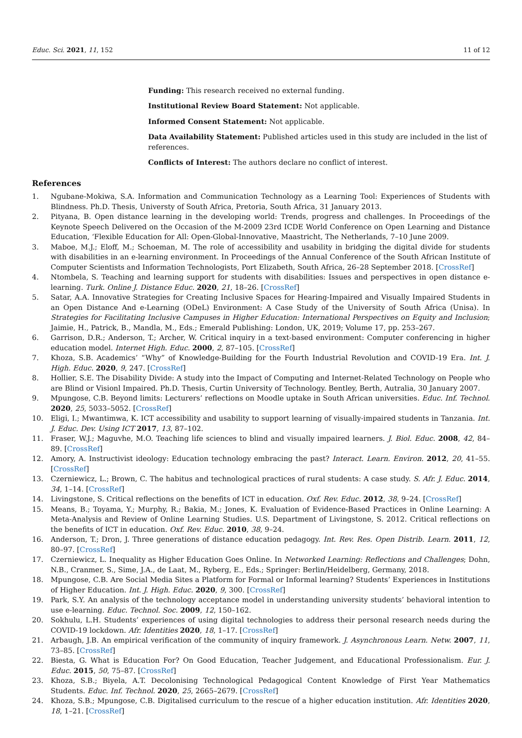Educ. Sci. 2021, 11, 152 11 of 12
Funding: This research received no external funding.
Institutional Review Board Statement: Not applicable.
Informed Consent Statement: Not applicable.
Data Availability Statement: Published articles used in this study are included in the list of references.
Conflicts of Interest: The authors declare no conflict of interest.
References
1. Ngubane-Mokiwa, S.A. Information and Communication Technology as a Learning Tool: Experiences of Students with Blindness. Ph.D. Thesis, Universty of South Africa, Pretoria, South Africa, 31 January 2013.
2. Pityana, B. Open distance learning in the developing world: Trends, progress and challenges. In Proceedings of the Keynote Speech Delivered on the Occasion of the M-2009 23rd ICDE World Conference on Open Learning and Distance Education, ‘Flexible Education for All: Open-Global-Innovative, Maastricht, The Netherlands, 7–10 June 2009.
3. Maboe, M.J.; Eloff, M.; Schoeman, M. The role of accessibility and usability in bridging the digital divide for students with disabilities in an e-learning environment. In Proceedings of the Annual Conference of the South African Institute of Computer Scientists and Information Technologists, Port Elizabeth, South Africa, 26–28 September 2018. [CrossRef]
4. Ntombela, S. Teaching and learning support for students with disabilities: Issues and perspectives in open distance e-learning. Turk. Online J. Distance Educ. 2020, 21, 18–26. [CrossRef]
5. Satar, A.A. Innovative Strategies for Creating Inclusive Spaces for Hearing-Impaired and Visually Impaired Students in an Open Distance And e-Learning (ODeL) Environment: A Case Study of the University of South Africa (Unisa). In Strategies for Facilitating Inclusive Campuses in Higher Education: International Perspectives on Equity and Inclusion; Jaimie, H., Patrick, B., Mandla, M., Eds.; Emerald Publishing: London, UK, 2019; Volume 17, pp. 253–267.
6. Garrison, D.R.; Anderson, T.; Archer, W. Critical inquiry in a text-based environment: Computer conferencing in higher education model. Internet High. Educ. 2000, 2, 87–105. [CrossRef]
7. Khoza, S.B. Academics’ “Why” of Knowledge-Building for the Fourth Industrial Revolution and COVID-19 Era. Int. J. High. Educ. 2020, 9, 247. [CrossRef]
8. Hollier, S.E. The Disability Divide: A study into the Impact of Computing and Internet-Related Technology on People who are Blind or Visionl Impaired. Ph.D. Thesis, Curtin University of Technology. Bentley, Berth, Autralia, 30 January 2007.
9. Mpungose, C.B. Beyond limits: Lecturers’ reflections on Moodle uptake in South African universities. Educ. Inf. Technol. 2020, 25, 5033–5052. [CrossRef]
10. Eligi, I.; Mwantimwa, K. ICT accessibility and usability to support learning of visually-impaired students in Tanzania. Int. J. Educ. Dev. Using ICT 2017, 13, 87–102.
11. Fraser, W.J.; Maguvhe, M.O. Teaching life sciences to blind and visually impaired learners. J. Biol. Educ. 2008, 42, 84–89. [CrossRef]
12. Amory, A. Instructivist ideology: Education technology embracing the past? Interact. Learn. Environ. 2012, 20, 41–55. [CrossRef]
13. Czerniewicz, L.; Brown, C. The habitus and technological practices of rural students: A case study. S. Afr. J. Educ. 2014, 34, 1–14. [CrossRef]
14. Livingstone, S. Critical reflections on the benefits of ICT in education. Oxf. Rev. Educ. 2012, 38, 9–24. [CrossRef]
15. Means, B.; Toyama, Y.; Murphy, R.; Bakia, M.; Jones, K. Evaluation of Evidence-Based Practices in Online Learning: A Meta-Analysis and Review of Online Learning Studies. U.S. Department of Livingstone, S. 2012. Critical reflections on the benefits of ICT in education. Oxf. Rev. Educ. 2010, 38, 9–24.
16. Anderson, T.; Dron, J. Three generations of distance education pedagogy. Int. Rev. Res. Open Distrib. Learn. 2011, 12, 80–97. [CrossRef]
17. Czerniewicz, L. Inequality as Higher Education Goes Online. In Networked Learning: Reflections and Challenges; Dohn, N.B., Cranmer, S., Sime, J.A., de Laat, M., Ryberg, E., Eds.; Springer: Berlin/Heidelberg, Germany, 2018.
18. Mpungose, C.B. Are Social Media Sites a Platform for Formal or Informal learning? Students’ Experiences in Institutions of Higher Education. Int. J. High. Educ. 2020, 9, 300. [CrossRef]
19. Park, S.Y. An analysis of the technology acceptance model in understanding university students’ behavioral intention to use e-learning. Educ. Technol. Soc. 2009, 12, 150–162.
20. Sokhulu, L.H. Students’ experiences of using digital technologies to address their personal research needs during the COVID-19 lockdown. Afr. Identities 2020, 18, 1–17. [CrossRef]
21. Arbaugh, J.B. An empirical verification of the community of inquiry framework. J. Asynchronous Learn. Netw. 2007, 11, 73–85. [CrossRef]
22. Biesta, G. What is Education For? On Good Education, Teacher Judgement, and Educational Professionalism. Eur. J. Educ. 2015, 50, 75–87. [CrossRef]
23. Khoza, S.B.; Biyela, A.T. Decolonising Technological Pedagogical Content Knowledge of First Year Mathematics Students. Educ. Inf. Technol. 2020, 25, 2665–2679. [CrossRef]
24. Khoza, S.B.; Mpungose, C.B. Digitalised curriculum to the rescue of a higher education institution. Afr. Identities 2020, 18, 1–21. [CrossRef]